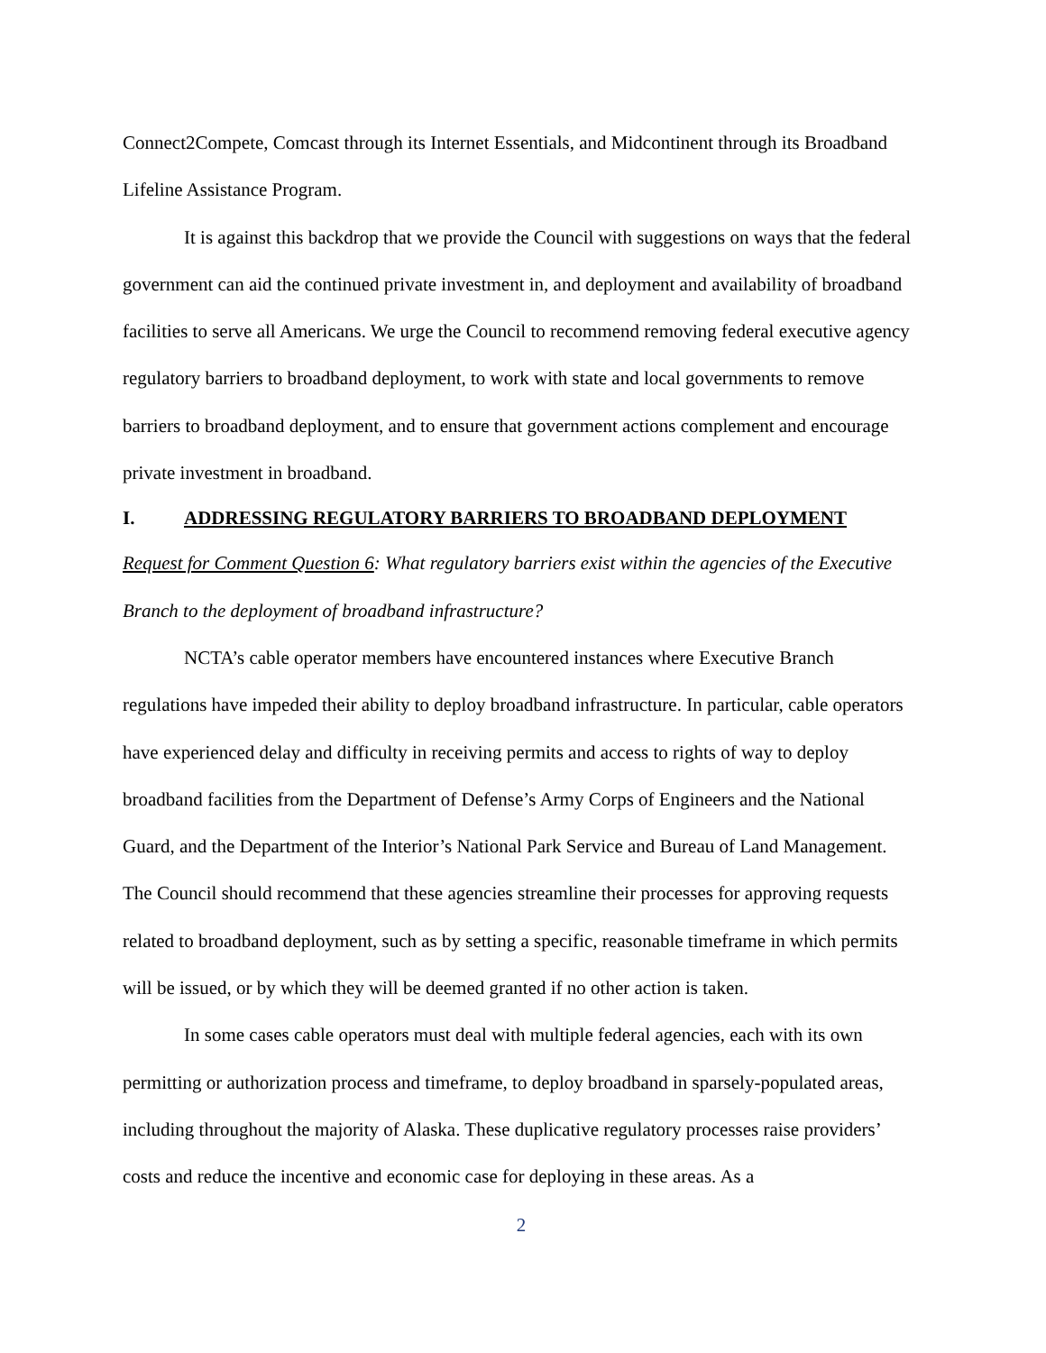Connect2Compete, Comcast through its Internet Essentials, and Midcontinent through its Broadband Lifeline Assistance Program.
It is against this backdrop that we provide the Council with suggestions on ways that the federal government can aid the continued private investment in, and deployment and availability of broadband facilities to serve all Americans. We urge the Council to recommend removing federal executive agency regulatory barriers to broadband deployment, to work with state and local governments to remove barriers to broadband deployment, and to ensure that government actions complement and encourage private investment in broadband.
I. ADDRESSING REGULATORY BARRIERS TO BROADBAND DEPLOYMENT
Request for Comment Question 6: What regulatory barriers exist within the agencies of the Executive Branch to the deployment of broadband infrastructure?
NCTA’s cable operator members have encountered instances where Executive Branch regulations have impeded their ability to deploy broadband infrastructure. In particular, cable operators have experienced delay and difficulty in receiving permits and access to rights of way to deploy broadband facilities from the Department of Defense’s Army Corps of Engineers and the National Guard, and the Department of the Interior’s National Park Service and Bureau of Land Management. The Council should recommend that these agencies streamline their processes for approving requests related to broadband deployment, such as by setting a specific, reasonable timeframe in which permits will be issued, or by which they will be deemed granted if no other action is taken.
In some cases cable operators must deal with multiple federal agencies, each with its own permitting or authorization process and timeframe, to deploy broadband in sparsely-populated areas, including throughout the majority of Alaska. These duplicative regulatory processes raise providers’ costs and reduce the incentive and economic case for deploying in these areas. As a
2